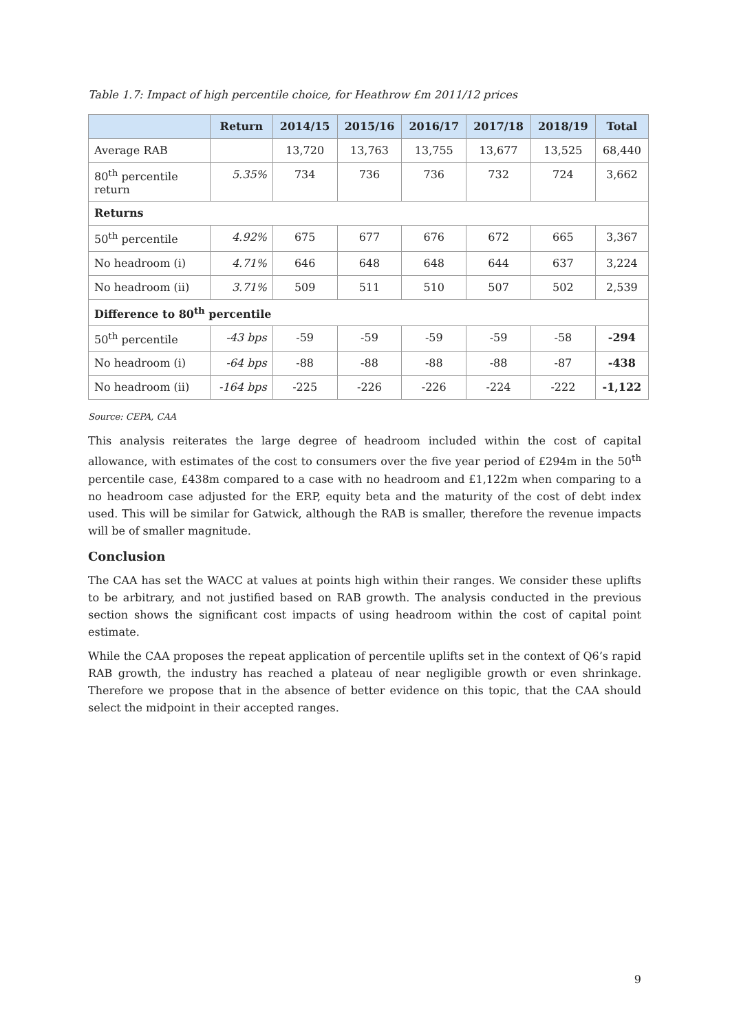Table 1.7: Impact of high percentile choice, for Heathrow £m 2011/12 prices
| | Return | 2014/15 | 2015/16 | 2016/17 | 2017/18 | 2018/19 | Total |
| --- | --- | --- | --- | --- | --- | --- | --- |
| Average RAB | | 13,720 | 13,763 | 13,755 | 13,677 | 13,525 | 68,440 |
| 80<sup>th</sup> percentile return | 5.35% | 734 | 736 | 736 | 732 | 724 | 3,662 |
| Returns | | | | | | | |
| 50<sup>th</sup> percentile | 4.92% | 675 | 677 | 676 | 672 | 665 | 3,367 |
| No headroom (i) | 4.71% | 646 | 648 | 648 | 644 | 637 | 3,224 |
| No headroom (ii) | 3.71% | 509 | 511 | 510 | 507 | 502 | 2,539 |
| Difference to 80<sup>th</sup> percentile | | | | | | | |
| 50<sup>th</sup> percentile | -43 bps | -59 | -59 | -59 | -59 | -58 | -294 |
| No headroom (i) | -64 bps | -88 | -88 | -88 | -88 | -87 | -438 |
| No headroom (ii) | -164 bps | -225 | -226 | -226 | -224 | -222 | -1,122 |
Source: CEPA, CAA
This analysis reiterates the large degree of headroom included within the cost of capital allowance, with estimates of the cost to consumers over the five year period of £294m in the 50<sup>th</sup> percentile case, £438m compared to a case with no headroom and £1,122m when comparing to a no headroom case adjusted for the ERP, equity beta and the maturity of the cost of debt index used. This will be similar for Gatwick, although the RAB is smaller, therefore the revenue impacts will be of smaller magnitude.
Conclusion
The CAA has set the WACC at values at points high within their ranges. We consider these uplifts to be arbitrary, and not justified based on RAB growth. The analysis conducted in the previous section shows the significant cost impacts of using headroom within the cost of capital point estimate.
While the CAA proposes the repeat application of percentile uplifts set in the context of Q6’s rapid RAB growth, the industry has reached a plateau of near negligible growth or even shrinkage. Therefore we propose that in the absence of better evidence on this topic, that the CAA should select the midpoint in their accepted ranges.
9